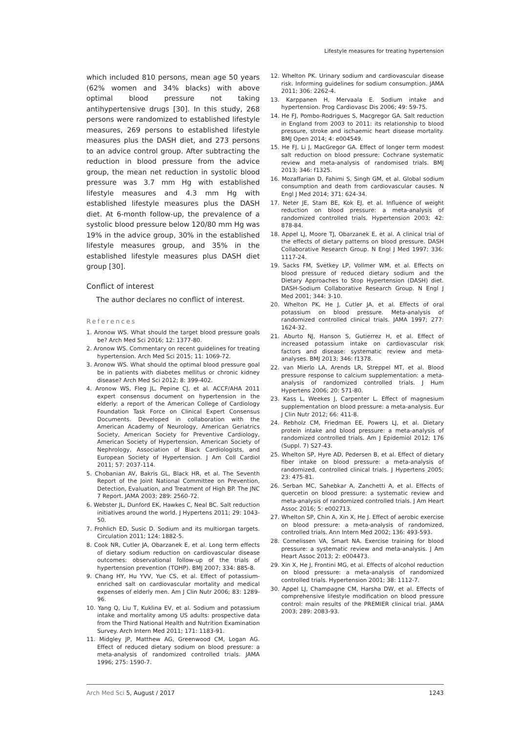Lifestyle measures for treating hypertension
which included 810 persons, mean age 50 years (62% women and 34% blacks) with above optimal blood pressure not taking antihypertensive drugs [30]. In this study, 268 persons were randomized to established lifestyle measures, 269 persons to established lifestyle measures plus the DASH diet, and 273 persons to an advice control group. After subtracting the reduction in blood pressure from the advice group, the mean net reduction in systolic blood pressure was 3.7 mm Hg with established lifestyle measures and 4.3 mm Hg with established lifestyle measures plus the DASH diet. At 6-month follow-up, the prevalence of a systolic blood pressure below 120/80 mm Hg was 19% in the advice group, 30% in the established lifestyle measures group, and 35% in the established lifestyle measures plus DASH diet group [30].
Conflict of interest
The author declares no conflict of interest.
References
1. Aronow WS. What should the target blood pressure goals be? Arch Med Sci 2016; 12: 1377-80.
2. Aronow WS. Commentary on recent guidelines for treating hypertension. Arch Med Sci 2015; 11: 1069-72.
3. Aronow WS. What should the optimal blood pressure goal be in patients with diabetes mellitus or chronic kidney disease? Arch Med Sci 2012; 8: 399-402.
4. Aronow WS, Fleg JL, Pepine CJ, et al. ACCF/AHA 2011 expert consensus document on hypertension in the elderly: a report of the American College of Cardiology Foundation Task Force on Clinical Expert Consensus Documents. Developed in collaboration with the American Academy of Neurology, American Geriatrics Society, American Society for Preventive Cardiology, American Society of Hypertension, American Society of Nephrology, Association of Black Cardiologists, and European Society of Hypertension. J Am Coll Cardiol 2011; 57: 2037-114.
5. Chobanian AV, Bakris GL, Black HR, et al. The Seventh Report of the Joint National Committee on Prevention, Detection, Evaluation, and Treatment of High BP. The JNC 7 Report. JAMA 2003; 289: 2560-72.
6. Webster JL, Dunford EK, Hawkes C, Neal BC. Salt reduction initiatives around the world. J Hypertens 2011; 29: 1043-50.
7. Frohlich ED, Susic D. Sodium and its multiorgan targets. Circulation 2011; 124: 1882-5.
8. Cook NR, Cutler JA, Obarzanek E, et al. Long term effects of dietary sodium reduction on cardiovascular disease outcomes: observational follow-up of the trials of hypertension prevention (TOHP). BMJ 2007; 334: 885-8.
9. Chang HY, Hu YVV, Yue CS, et al. Effect of potassium-enriched salt on cardiovascular mortality and medical expenses of elderly men. Am J Clin Nutr 2006; 83: 1289-96.
10. Yang Q, Liu T, Kuklina EV, et al. Sodium and potassium intake and mortality among US adults: prospective data from the Third National Health and Nutrition Examination Survey. Arch Intern Med 2011; 171: 1183-91.
11. Midgley JP, Matthew AG, Greenwood CM, Logan AG. Effect of reduced dietary sodium on blood pressure: a meta-analysis of randomized controlled trials. JAMA 1996; 275: 1590-7.
12. Whelton PK. Urinary sodium and cardiovascular disease risk. Informing guidelines for sodium consumption. JAMA 2011; 306: 2262-4.
13. Karppanen H, Mervaala E. Sodium intake and hypertension. Prog Cardiovasc Dis 2006; 49: 59-75.
14. He FJ, Pombo-Rodrigues S, Macgregor GA. Salt reduction in England from 2003 to 2011: its relationship to blood pressure, stroke and ischaemic heart disease mortality. BMJ Open 2014; 4: e004549.
15. He FJ, Li J, MacGregor GA. Effect of longer term modest salt reduction on blood pressure: Cochrane systematic review and meta-analysis of randomised trials. BMJ 2013; 346: f1325.
16. Mozaffarian D, Fahimi S, Singh GM, et al. Global sodium consumption and death from cardiovascular causes. N Engl J Med 2014; 371: 624-34.
17. Neter JE, Stam BE, Kok EJ, et al. Influence of weight reduction on blood pressure: a meta-analysis of randomized controlled trials. Hypertension 2003; 42: 878-84.
18. Appel LJ, Moore TJ, Obarzanek E, et al. A clinical trial of the effects of dietary patterns on blood pressure. DASH Collaborative Research Group. N Engl J Med 1997; 336: 1117-24.
19. Sacks FM, Svetkey LP, Vollmer WM, et al. Effects on blood pressure of reduced dietary sodium and the Dietary Approaches to Stop Hypertension (DASH) diet. DASH-Sodium Collaborative Research Group. N Engl J Med 2001; 344: 3-10.
20. Whelton PK, He J, Cutler JA, et al. Effects of oral potassium on blood pressure. Meta-analysis of randomized controlled clinical trials. JAMA 1997; 277: 1624-32.
21. Aburto NJ, Hanson S, Gutierrez H, et al. Effect of increased potassium intake on cardiovascular risk factors and disease: systematic review and meta-analyses. BMJ 2013; 346: f1378.
22. van Mierlo LA, Arends LR, Streppel MT, et al. Blood pressure response to calcium supplementation: a meta-analysis of randomized controlled trials. J Hum Hypertens 2006; 20: 571-80.
23. Kass L, Weekes J, Carpenter L. Effect of magnesium supplementation on blood pressure: a meta-analysis. Eur J Clin Nutr 2012; 66: 411-8.
24. Rebholz CM, Friedman EE, Powers LJ, et al. Dietary protein intake and blood pressure: a meta-analysis of randomized controlled trials. Am J Epidemiol 2012; 176 (Suppl. 7) S27-43.
25. Whelton SP, Hyre AD, Pedersen B, et al. Effect of dietary fiber intake on blood pressure: a meta-analysis of randomized, controlled clinical trials. J Hypertens 2005; 23: 475-81.
26. Serban MC, Sahebkar A, Zanchetti A, et al. Effects of quercetin on blood pressure: a systematic review and meta-analysis of randomized controlled trials. J Am Heart Assoc 2016; 5: e002713.
27. Whelton SP, Chin A, Xin X, He J. Effect of aerobic exercise on blood pressure: a meta-analysis of randomized, controlled trials. Ann Intern Med 2002; 136: 493-593.
28. Cornelissen VA, Smart NA. Exercise training for blood pressure: a systematic review and meta-analysis. J Am Heart Assoc 2013; 2: e004473.
29. Xin X, He J, Frontini MG, et al. Effects of alcohol reduction on blood pressure: a meta-analysis of randomized controlled trials. Hypertension 2001; 38: 1112-7.
30. Appel LJ, Champagne CM, Harsha DW, et al. Effects of comprehensive lifestyle modification on blood pressure control: main results of the PREMIER clinical trial. JAMA 2003; 289: 2083-93.
Arch Med Sci 5, August / 2017 1243